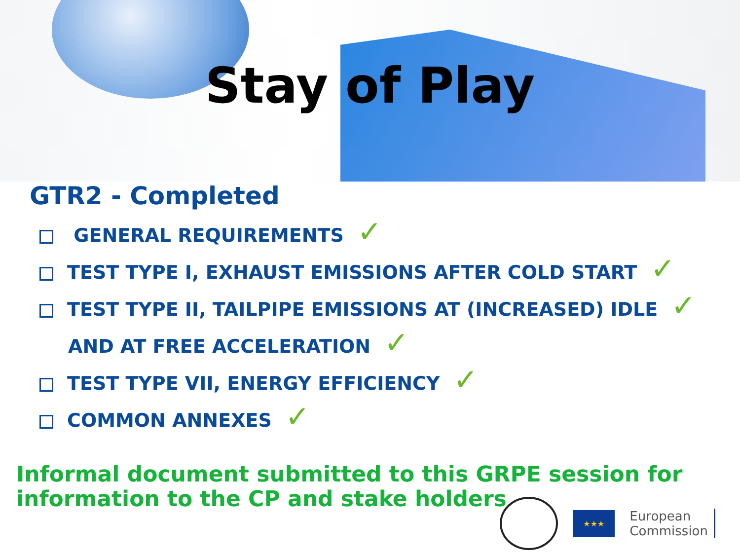Stay of Play
GTR2 - Completed
GENERAL REQUIREMENTS ✓
TEST TYPE I, EXHAUST EMISSIONS AFTER COLD START ✓
TEST TYPE II, TAILPIPE EMISSIONS AT (INCREASED) IDLE ✓
AND AT FREE ACCELERATION ✓
TEST TYPE VII, ENERGY EFFICIENCY ✓
COMMON ANNEXES ✓
Informal document submitted to this GRPE session for information to the CP and stake holders
★★★
European
Commission